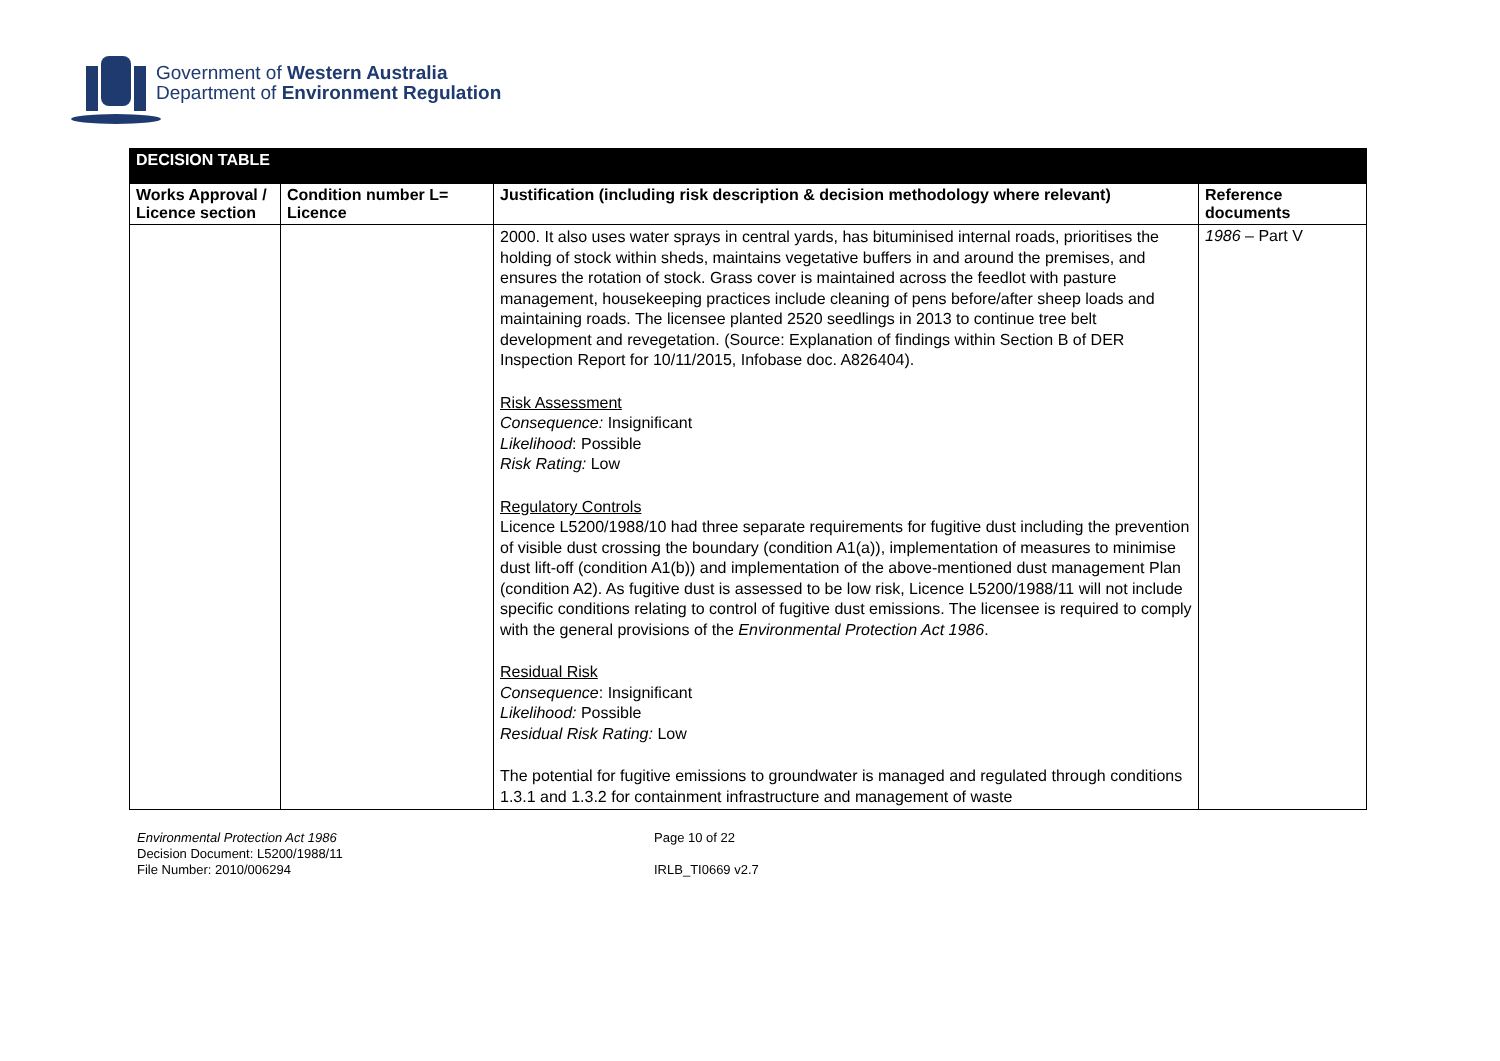Government of Western Australia
Department of Environment Regulation
| DECISION TABLE | | | |
| Works Approval / Licence section | Condition number L= Licence | Justification (including risk description & decision methodology where relevant) | Reference documents |
| | | 2000. It also uses water sprays in central yards, has bituminised internal roads, prioritises the holding of stock within sheds, maintains vegetative buffers in and around the premises, and ensures the rotation of stock. Grass cover is maintained across the feedlot with pasture management, housekeeping practices include cleaning of pens before/after sheep loads and maintaining roads. The licensee planted 2520 seedlings in 2013 to continue tree belt development and revegetation. (Source: Explanation of findings within Section B of DER Inspection Report for 10/11/2015, Infobase doc. A826404). Risk Assessment Consequence: Insignificant Likelihood : Possible Risk Rating: Low Regulatory Controls Licence L5200/1988/10 had three separate requirements for fugitive dust including the prevention of visible dust crossing the boundary (condition A1(a)), implementation of measures to minimise dust lift-off (condition A1(b)) and implementation of the above-mentioned dust management Plan (condition A2). As fugitive dust is assessed to be low risk, Licence L5200/1988/11 will not include specific conditions relating to control of fugitive dust emissions. The licensee is required to comply with the general provisions of the Environmental Protection Act 1986 . Residual Risk Consequence : Insignificant Likelihood: Possible Residual Risk Rating: Low The potential for fugitive emissions to groundwater is managed and regulated through conditions 1.3.1 and 1.3.2 for containment infrastructure and management of waste | 1986 – Part V |
Environmental Protection Act 1986
Decision Document: L5200/1988/11
File Number: 2010/006294
Page 10 of 22
IRLB_TI0669 v2.7